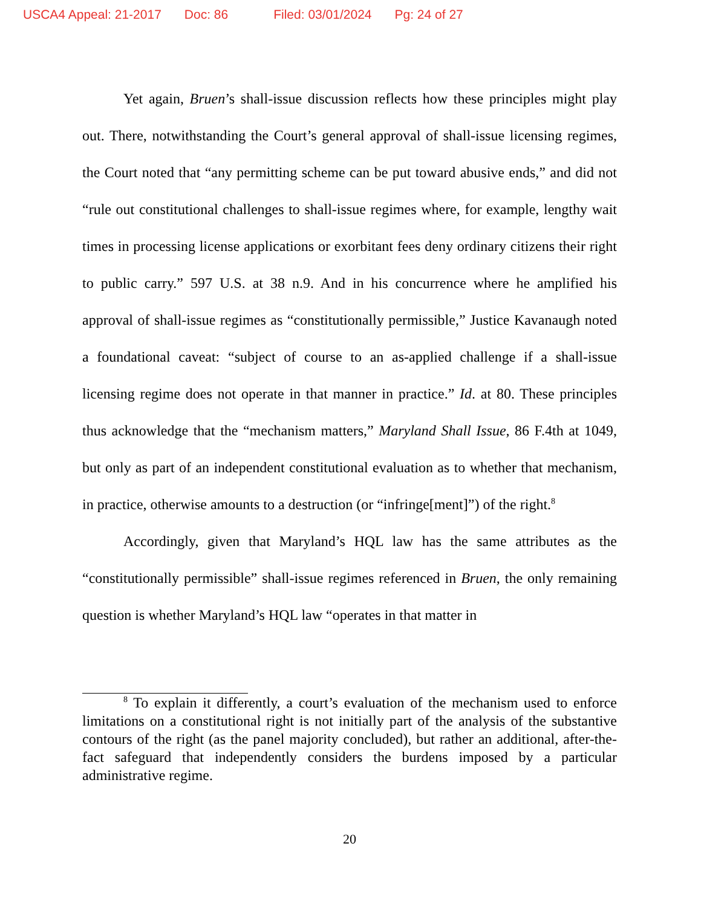USCA4 Appeal: 21-2017 Doc: 86 Filed: 03/01/2024 Pg: 24 of 27
Yet again, Bruen’s shall-issue discussion reflects how these principles might play out. There, notwithstanding the Court’s general approval of shall-issue licensing regimes, the Court noted that “any permitting scheme can be put toward abusive ends,” and did not “rule out constitutional challenges to shall-issue regimes where, for example, lengthy wait times in processing license applications or exorbitant fees deny ordinary citizens their right to public carry.” 597 U.S. at 38 n.9. And in his concurrence where he amplified his approval of shall-issue regimes as “constitutionally permissible,” Justice Kavanaugh noted a foundational caveat: “subject of course to an as-applied challenge if a shall-issue licensing regime does not operate in that manner in practice.” Id. at 80. These principles thus acknowledge that the “mechanism matters,” Maryland Shall Issue, 86 F.4th at 1049, but only as part of an independent constitutional evaluation as to whether that mechanism, in practice, otherwise amounts to a destruction (or “infringe[ment]”) of the right.<sup>8</sup>
Accordingly, given that Maryland’s HQL law has the same attributes as the “constitutionally permissible” shall-issue regimes referenced in Bruen, the only remaining question is whether Maryland’s HQL law “operates in that matter in
<sup>8</sup> To explain it differently, a court’s evaluation of the mechanism used to enforce limitations on a constitutional right is not initially part of the analysis of the substantive contours of the right (as the panel majority concluded), but rather an additional, after-the-fact safeguard that independently considers the burdens imposed by a particular administrative regime.
20